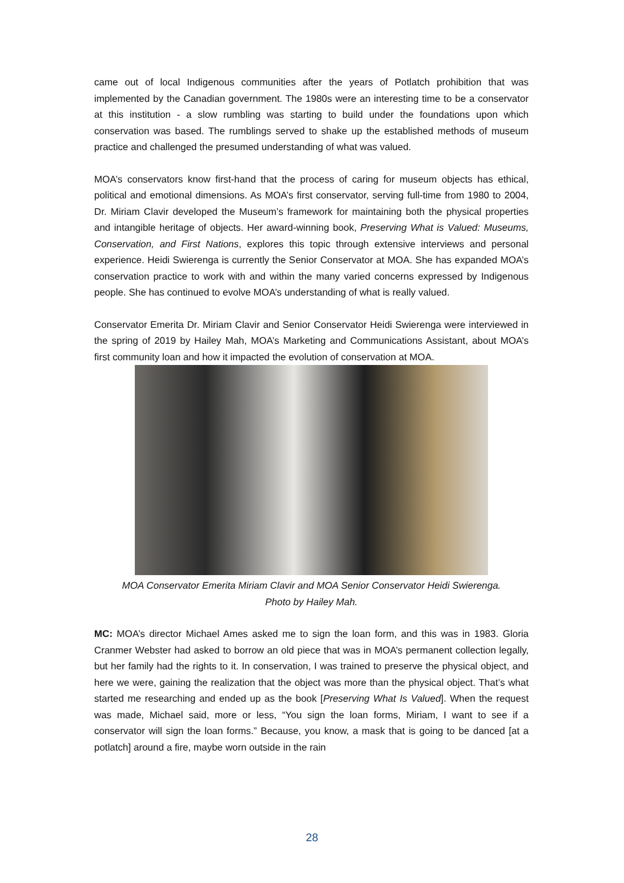came out of local Indigenous communities after the years of Potlatch prohibition that was implemented by the Canadian government. The 1980s were an interesting time to be a conservator at this institution - a slow rumbling was starting to build under the foundations upon which conservation was based. The rumblings served to shake up the established methods of museum practice and challenged the presumed understanding of what was valued.
MOA’s conservators know first-hand that the process of caring for museum objects has ethical, political and emotional dimensions. As MOA’s first conservator, serving full-time from 1980 to 2004, Dr. Miriam Clavir developed the Museum’s framework for maintaining both the physical properties and intangible heritage of objects. Her award-winning book, Preserving What is Valued: Museums, Conservation, and First Nations, explores this topic through extensive interviews and personal experience. Heidi Swierenga is currently the Senior Conservator at MOA. She has expanded MOA’s conservation practice to work with and within the many varied concerns expressed by Indigenous people. She has continued to evolve MOA’s understanding of what is really valued.
Conservator Emerita Dr. Miriam Clavir and Senior Conservator Heidi Swierenga were interviewed in the spring of 2019 by Hailey Mah, MOA’s Marketing and Communications Assistant, about MOA’s first community loan and how it impacted the evolution of conservation at MOA.
MOA Conservator Emerita Miriam Clavir and MOA Senior Conservator Heidi Swierenga.
Photo by Hailey Mah.
MC: MOA’s director Michael Ames asked me to sign the loan form, and this was in 1983. Gloria Cranmer Webster had asked to borrow an old piece that was in MOA’s permanent collection legally, but her family had the rights to it. In conservation, I was trained to preserve the physical object, and here we were, gaining the realization that the object was more than the physical object. That’s what started me researching and ended up as the book [Preserving What Is Valued]. When the request was made, Michael said, more or less, “You sign the loan forms, Miriam, I want to see if a conservator will sign the loan forms.” Because, you know, a mask that is going to be danced [at a potlatch] around a fire, maybe worn outside in the rain
28